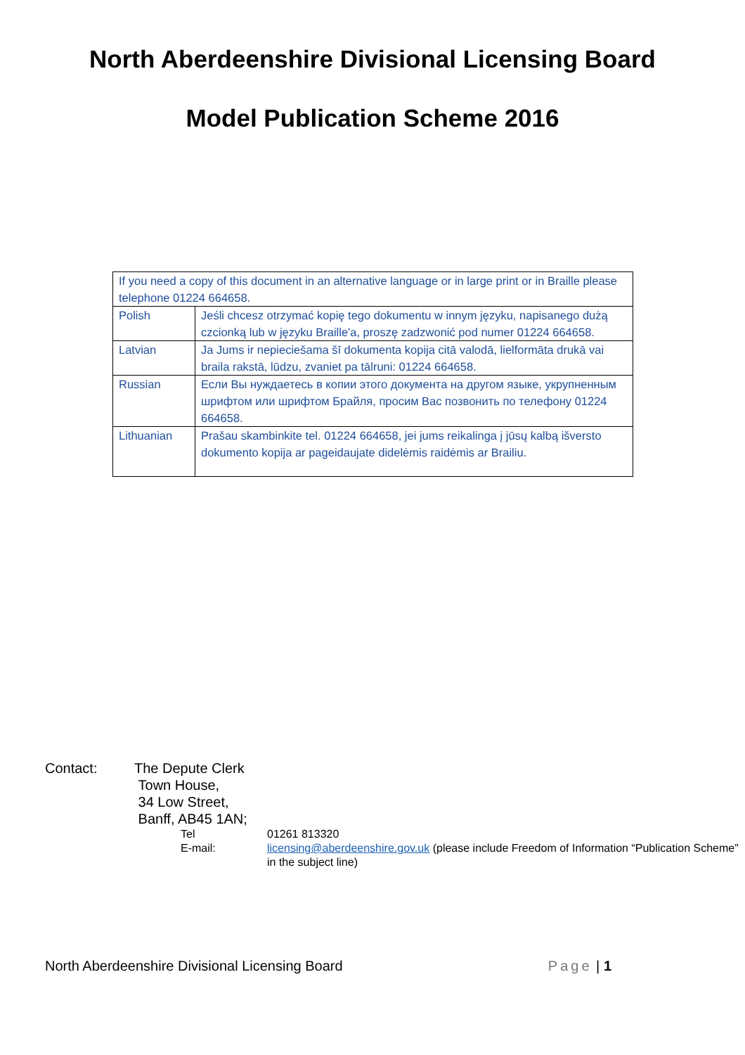North Aberdeenshire Divisional Licensing Board
Model Publication Scheme 2016
| If you need a copy of this document in an alternative language or in large print or in Braille please telephone 01224 664658. | |
| Polish | Jeśli chcesz otrzymać kopię tego dokumentu w innym języku, napisanego dużą czcionką lub w języku Braille'a, proszę zadzwonić pod numer 01224 664658. |
| Latvian | Ja Jums ir nepieciešama šī dokumenta kopija citā valodā, lielformāta drukā vai braila rakstā, lūdzu, zvaniet pa tālruni: 01224 664658. |
| Russian | Если Вы нуждаетесь в копии этого документа на другом языке, укрупненным шрифтом или шрифтом Брайля, просим Вас позвонить по телефону 01224 664658. |
| Lithuanian | Prašau skambinkite tel. 01224 664658, jei jums reikalinga į jūsų kalbą išversto dokumento kopija ar pageidaujate didelėmis raidėmis ar Brailiu. |
Contact: The Depute Clerk
Town House,
34 Low Street,
Banff, AB45 1AN;
Tel 01261 813320
E-mail: licensing@aberdeenshire.gov.uk (please include Freedom of Information “Publication Scheme” in the subject line)
North Aberdeenshire Divisional Licensing Board Page | 1